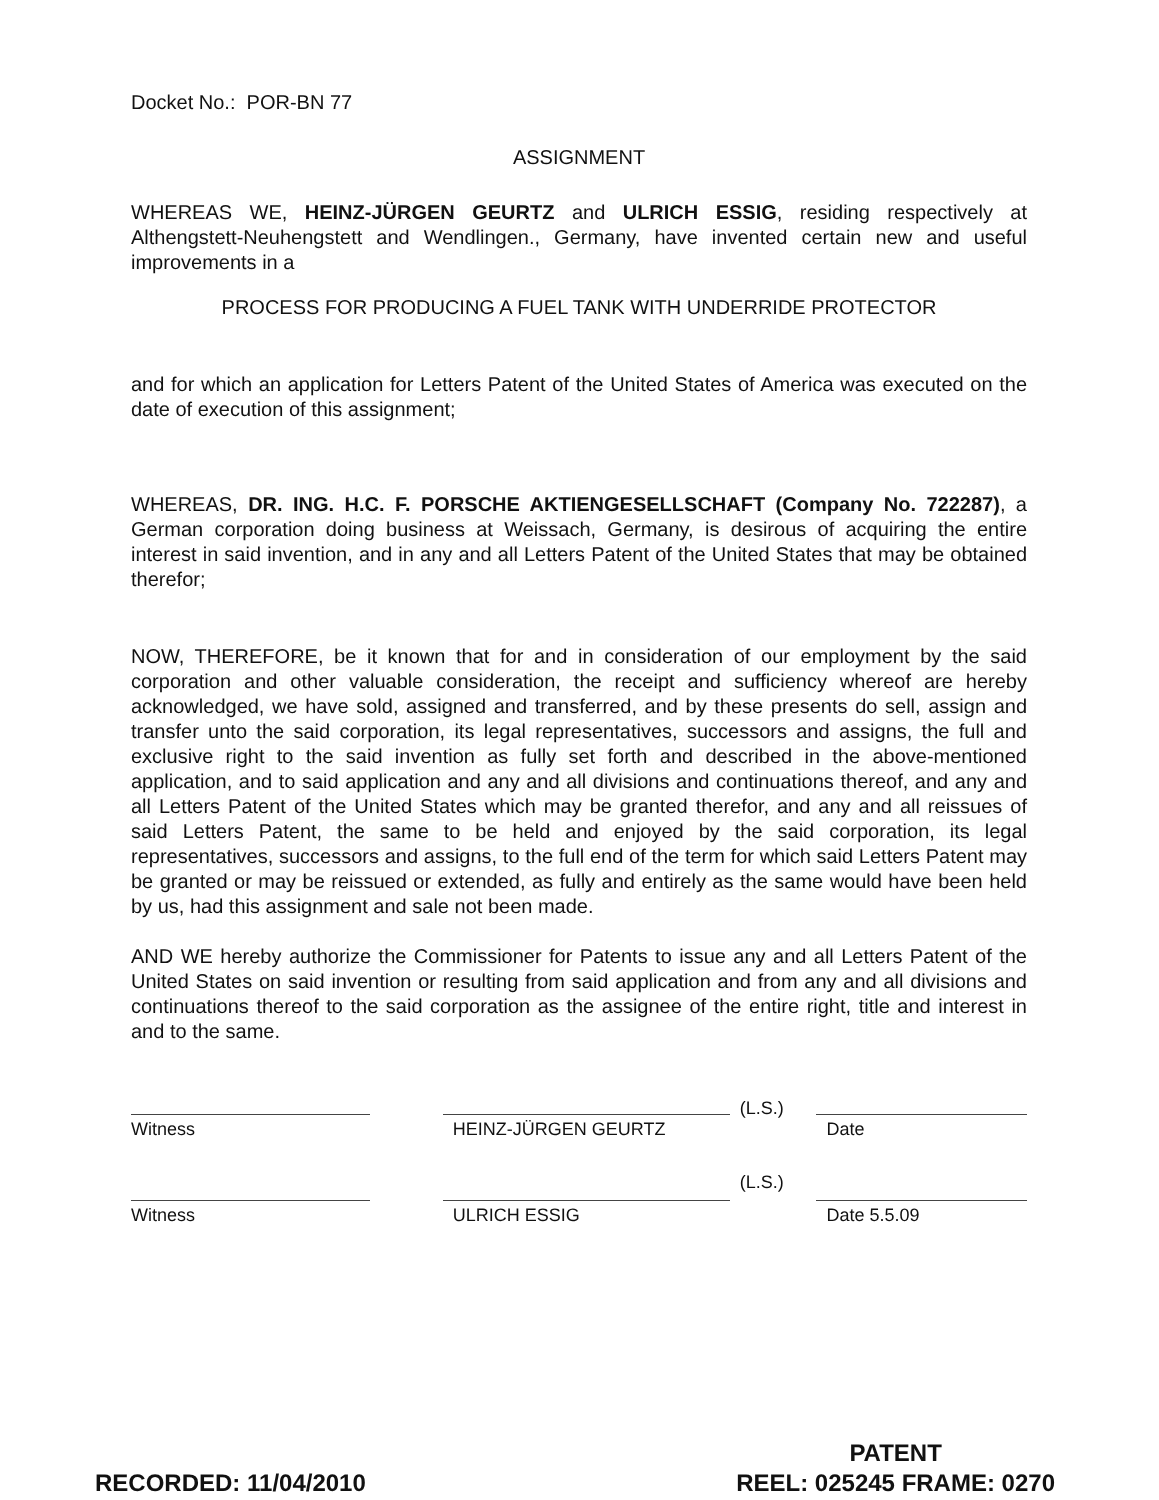Docket No.: POR-BN 77
ASSIGNMENT
WHEREAS WE, HEINZ-JÜRGEN GEURTZ and ULRICH ESSIG, residing respectively at Althengstett-Neuhengstett and Wendlingen., Germany, have invented certain new and useful improvements in a
PROCESS FOR PRODUCING A FUEL TANK WITH UNDERRIDE PROTECTOR
and for which an application for Letters Patent of the United States of America was executed on the date of execution of this assignment;
WHEREAS, DR. ING. H.C. F. PORSCHE AKTIENGESELLSCHAFT (Company No. 722287), a German corporation doing business at Weissach, Germany, is desirous of acquiring the entire interest in said invention, and in any and all Letters Patent of the United States that may be obtained therefor;
NOW, THEREFORE, be it known that for and in consideration of our employment by the said corporation and other valuable consideration, the receipt and sufficiency whereof are hereby acknowledged, we have sold, assigned and transferred, and by these presents do sell, assign and transfer unto the said corporation, its legal representatives, successors and assigns, the full and exclusive right to the said invention as fully set forth and described in the above-mentioned application, and to said application and any and all divisions and continuations thereof, and any and all Letters Patent of the United States which may be granted therefor, and any and all reissues of said Letters Patent, the same to be held and enjoyed by the said corporation, its legal representatives, successors and assigns, to the full end of the term for which said Letters Patent may be granted or may be reissued or extended, as fully and entirely as the same would have been held by us, had this assignment and sale not been made.
AND WE hereby authorize the Commissioner for Patents to issue any and all Letters Patent of the United States on said invention or resulting from said application and from any and all divisions and continuations thereof to the said corporation as the assignee of the entire right, title and interest in and to the same.
Witness HEINZ-JÜRGEN GEURTZ
(L.S.)
Date
Witness ULRICH ESSIG
(L.S.)
Date 5.5.09
RECORDED: 11/04/2010
PATENT
REEL: 025245 FRAME: 0270